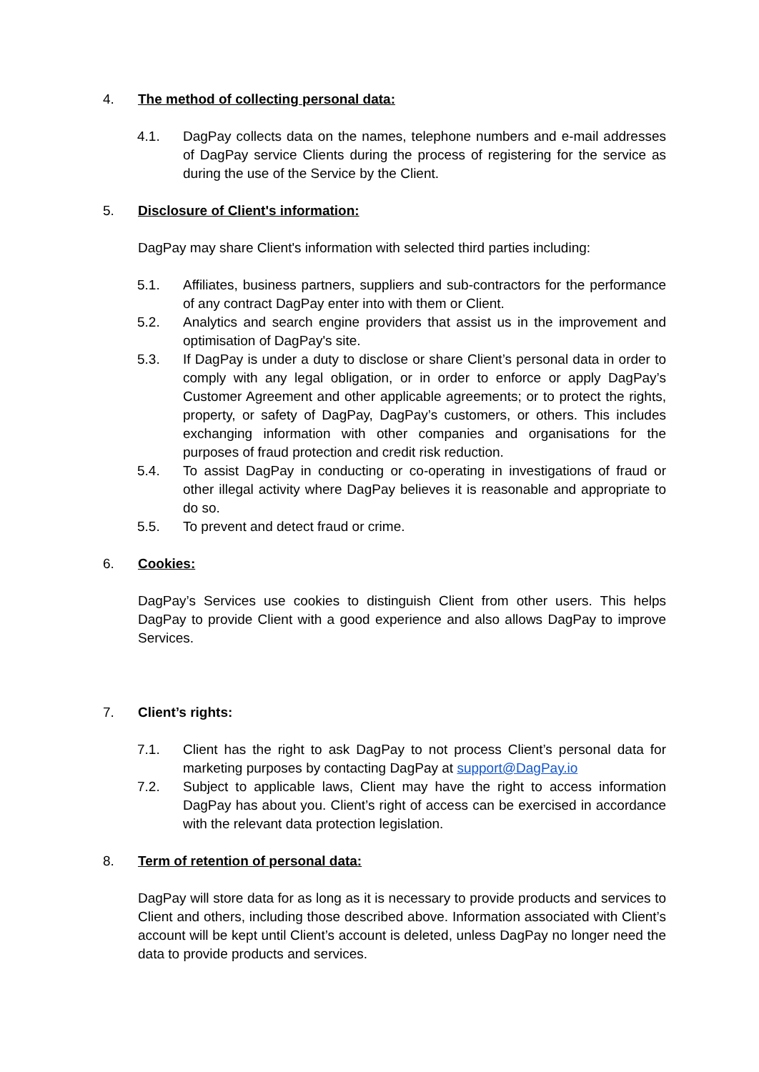4. The method of collecting personal data:
4.1. DagPay collects data on the names, telephone numbers and e-mail addresses of DagPay service Clients during the process of registering for the service as during the use of the Service by the Client.
5. Disclosure of Client's information:
DagPay may share Client's information with selected third parties including:
5.1. Affiliates, business partners, suppliers and sub-contractors for the performance of any contract DagPay enter into with them or Client.
5.2. Analytics and search engine providers that assist us in the improvement and optimisation of DagPay's site.
5.3. If DagPay is under a duty to disclose or share Client’s personal data in order to comply with any legal obligation, or in order to enforce or apply DagPay’s Customer Agreement and other applicable agreements; or to protect the rights, property, or safety of DagPay, DagPay’s customers, or others. This includes exchanging information with other companies and organisations for the purposes of fraud protection and credit risk reduction.
5.4. To assist DagPay in conducting or co-operating in investigations of fraud or other illegal activity where DagPay believes it is reasonable and appropriate to do so.
5.5. To prevent and detect fraud or crime.
6. Cookies:
DagPay’s Services use cookies to distinguish Client from other users. This helps DagPay to provide Client with a good experience and also allows DagPay to improve Services.
7. Client’s rights:
7.1. Client has the right to ask DagPay to not process Client’s personal data for marketing purposes by contacting DagPay at support@DagPay.io
7.2. Subject to applicable laws, Client may have the right to access information DagPay has about you. Client’s right of access can be exercised in accordance with the relevant data protection legislation.
8. Term of retention of personal data:
DagPay will store data for as long as it is necessary to provide products and services to Client and others, including those described above. Information associated with Client’s account will be kept until Client’s account is deleted, unless DagPay no longer need the data to provide products and services.